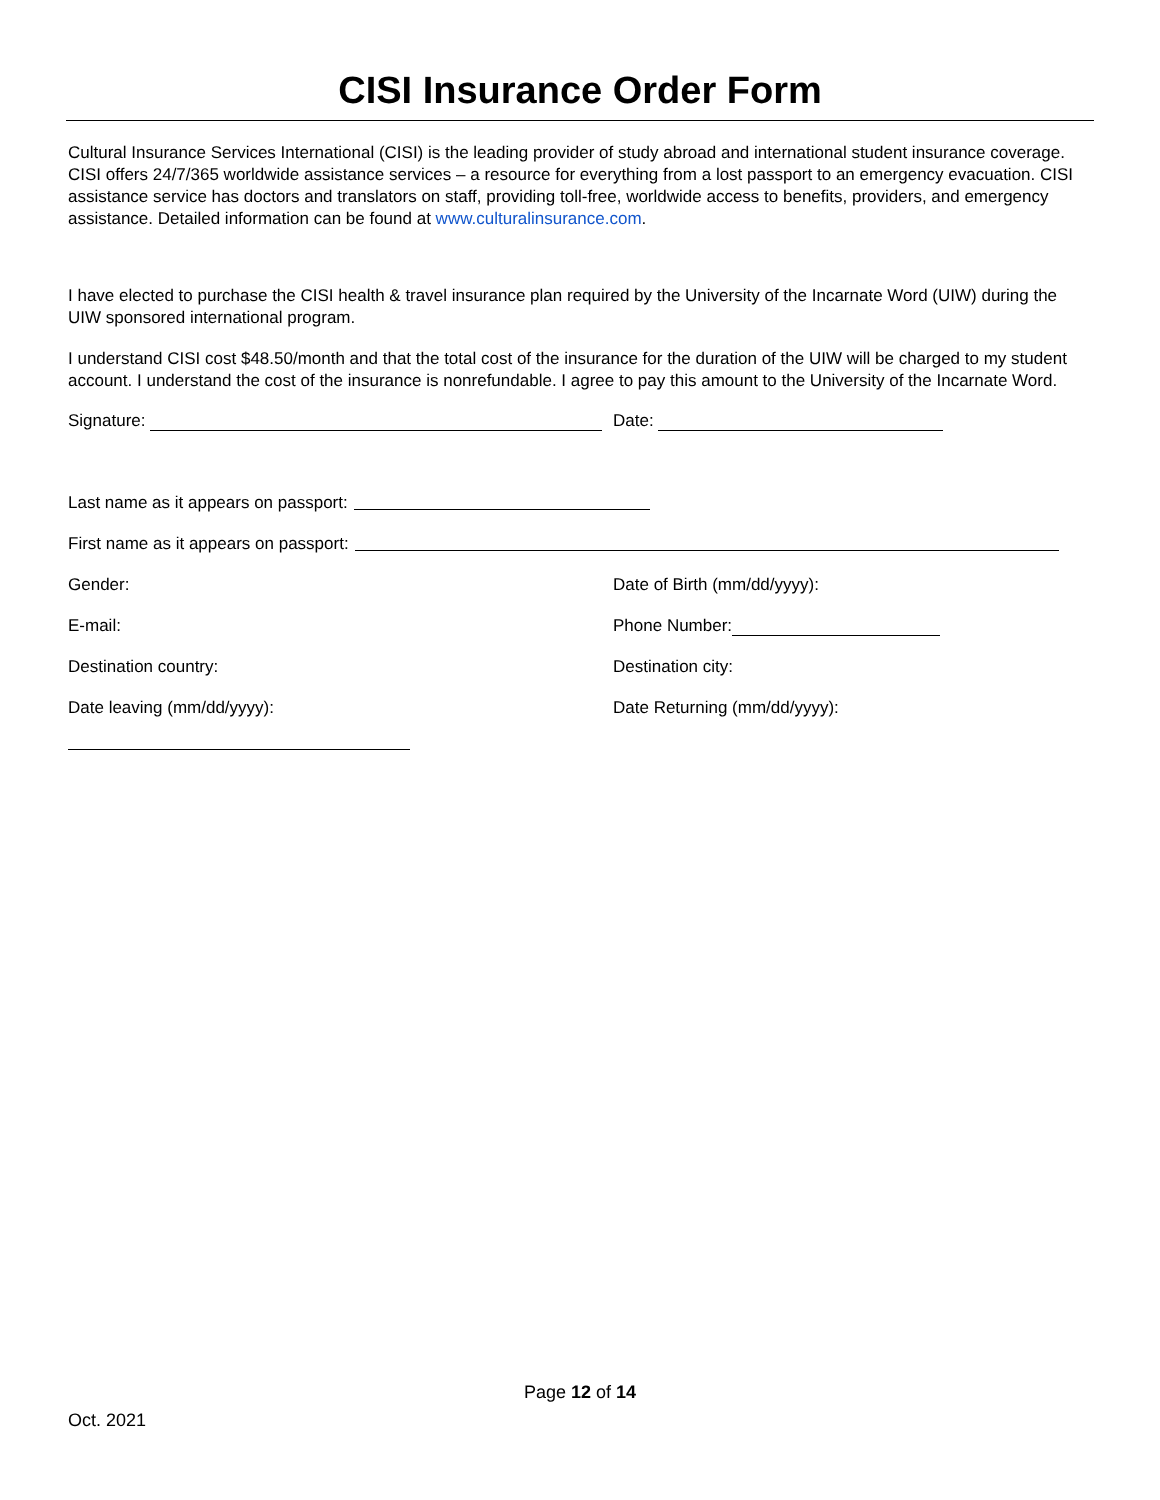CISI Insurance Order Form
Cultural Insurance Services International (CISI) is the leading provider of study abroad and international student insurance coverage. CISI offers 24/7/365 worldwide assistance services – a resource for everything from a lost passport to an emergency evacuation. CISI assistance service has doctors and translators on staff, providing toll-free, worldwide access to benefits, providers, and emergency assistance. Detailed information can be found at www.culturalinsurance.com.
I have elected to purchase the CISI health & travel insurance plan required by the University of the Incarnate Word (UIW) during the UIW sponsored international program.
I understand CISI cost $48.50/month and that the total cost of the insurance for the duration of the UIW will be charged to my student account. I understand the cost of the insurance is nonrefundable. I agree to pay this amount to the University of the Incarnate Word.
Signature: Date:
Last name as it appears on passport:
First name as it appears on passport:
Gender: Date of Birth (mm/dd/yyyy):
E-mail: Phone Number:
Destination country: Destination city:
Date leaving (mm/dd/yyyy): Date Returning (mm/dd/yyyy):
Page 12 of 14
Oct. 2021